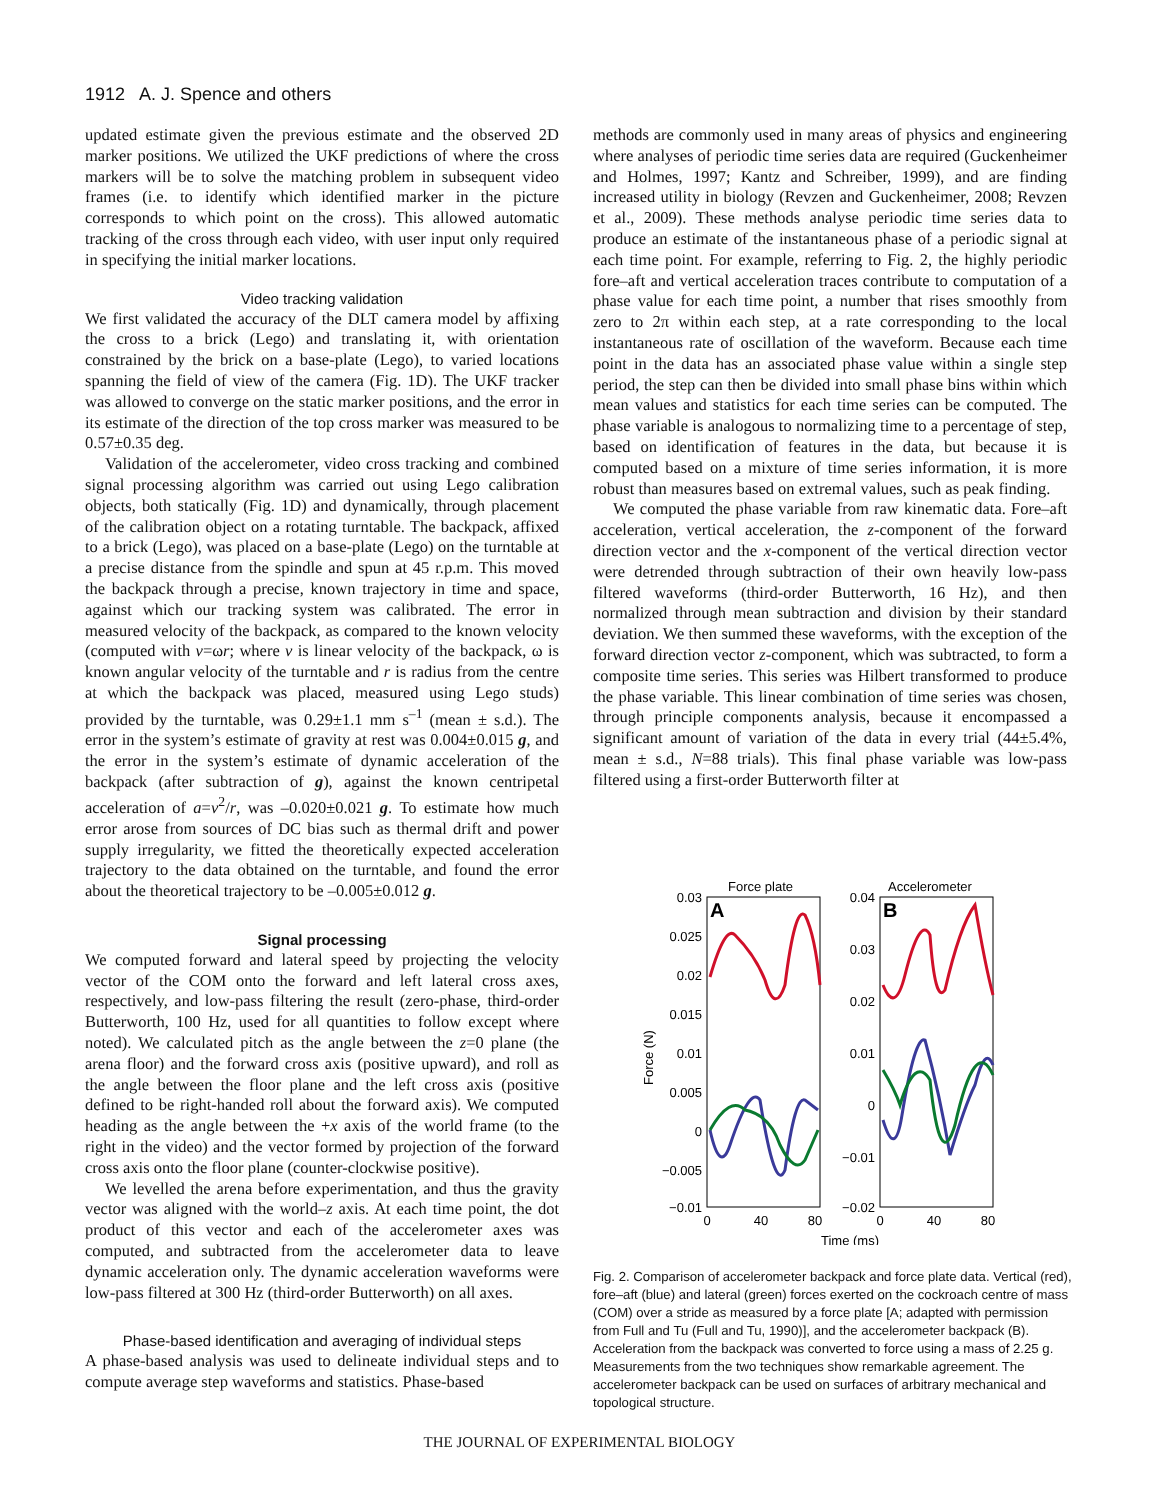1912 A. J. Spence and others
updated estimate given the previous estimate and the observed 2D marker positions. We utilized the UKF predictions of where the cross markers will be to solve the matching problem in subsequent video frames (i.e. to identify which identified marker in the picture corresponds to which point on the cross). This allowed automatic tracking of the cross through each video, with user input only required in specifying the initial marker locations.
Video tracking validation
We first validated the accuracy of the DLT camera model by affixing the cross to a brick (Lego) and translating it, with orientation constrained by the brick on a base-plate (Lego), to varied locations spanning the field of view of the camera (Fig. 1D). The UKF tracker was allowed to converge on the static marker positions, and the error in its estimate of the direction of the top cross marker was measured to be 0.57±0.35 deg.
Validation of the accelerometer, video cross tracking and combined signal processing algorithm was carried out using Lego calibration objects, both statically (Fig. 1D) and dynamically, through placement of the calibration object on a rotating turntable. The backpack, affixed to a brick (Lego), was placed on a base-plate (Lego) on the turntable at a precise distance from the spindle and spun at 45 r.p.m. This moved the backpack through a precise, known trajectory in time and space, against which our tracking system was calibrated. The error in measured velocity of the backpack, as compared to the known velocity (computed with v=ωr; where v is linear velocity of the backpack, ω is known angular velocity of the turntable and r is radius from the centre at which the backpack was placed, measured using Lego studs) provided by the turntable, was 0.29±1.1 mm s<sup>–1</sup> (mean ± s.d.). The error in the system’s estimate of gravity at rest was 0.004±0.015 g, and the error in the system’s estimate of dynamic acceleration of the backpack (after subtraction of g), against the known centripetal acceleration of a=v<sup>2</sup>/r, was –0.020±0.021 g. To estimate how much error arose from sources of DC bias such as thermal drift and power supply irregularity, we fitted the theoretically expected acceleration trajectory to the data obtained on the turntable, and found the error about the theoretical trajectory to be –0.005±0.012 g.
Signal processing
We computed forward and lateral speed by projecting the velocity vector of the COM onto the forward and left lateral cross axes, respectively, and low-pass filtering the result (zero-phase, third-order Butterworth, 100 Hz, used for all quantities to follow except where noted). We calculated pitch as the angle between the z=0 plane (the arena floor) and the forward cross axis (positive upward), and roll as the angle between the floor plane and the left cross axis (positive defined to be right-handed roll about the forward axis). We computed heading as the angle between the +x axis of the world frame (to the right in the video) and the vector formed by projection of the forward cross axis onto the floor plane (counter-clockwise positive).
We levelled the arena before experimentation, and thus the gravity vector was aligned with the world–z axis. At each time point, the dot product of this vector and each of the accelerometer axes was computed, and subtracted from the accelerometer data to leave dynamic acceleration only. The dynamic acceleration waveforms were low-pass filtered at 300 Hz (third-order Butterworth) on all axes.
Phase-based identification and averaging of individual steps
A phase-based analysis was used to delineate individual steps and to compute average step waveforms and statistics. Phase-based
methods are commonly used in many areas of physics and engineering where analyses of periodic time series data are required (Guckenheimer and Holmes, 1997; Kantz and Schreiber, 1999), and are finding increased utility in biology (Revzen and Guckenheimer, 2008; Revzen et al., 2009). These methods analyse periodic time series data to produce an estimate of the instantaneous phase of a periodic signal at each time point. For example, referring to Fig. 2, the highly periodic fore–aft and vertical acceleration traces contribute to computation of a phase value for each time point, a number that rises smoothly from zero to 2π within each step, at a rate corresponding to the local instantaneous rate of oscillation of the waveform. Because each time point in the data has an associated phase value within a single step period, the step can then be divided into small phase bins within which mean values and statistics for each time series can be computed. The phase variable is analogous to normalizing time to a percentage of step, based on identification of features in the data, but because it is computed based on a mixture of time series information, it is more robust than measures based on extremal values, such as peak finding.
We computed the phase variable from raw kinematic data. Fore–aft acceleration, vertical acceleration, the z-component of the forward direction vector and the x-component of the vertical direction vector were detrended through subtraction of their own heavily low-pass filtered waveforms (third-order Butterworth, 16 Hz), and then normalized through mean subtraction and division by their standard deviation. We then summed these waveforms, with the exception of the forward direction vector z-component, which was subtracted, to form a composite time series. This series was Hilbert transformed to produce the phase variable. This linear combination of time series was chosen, through principle components analysis, because it encompassed a significant amount of variation of the data in every trial (44±5.4%, mean ± s.d., N=88 trials). This final phase variable was low-pass filtered using a first-order Butterworth filter at
Force plate
Accelerometer
A
B
0.03
0.025
0.02
0.015
0.01
0.005
0
−0.005
−0.01
0.04
0.03
0.02
0.01
0
−0.01
−0.02
0
40
80
0
40
80
Time (ms)
Force (N)
Fig. 2. Comparison of accelerometer backpack and force plate data. Vertical (red), fore–aft (blue) and lateral (green) forces exerted on the cockroach centre of mass (COM) over a stride as measured by a force plate [A; adapted with permission from Full and Tu (Full and Tu, 1990)], and the accelerometer backpack (B). Acceleration from the backpack was converted to force using a mass of 2.25 g. Measurements from the two techniques show remarkable agreement. The accelerometer backpack can be used on surfaces of arbitrary mechanical and topological structure.
THE JOURNAL OF EXPERIMENTAL BIOLOGY